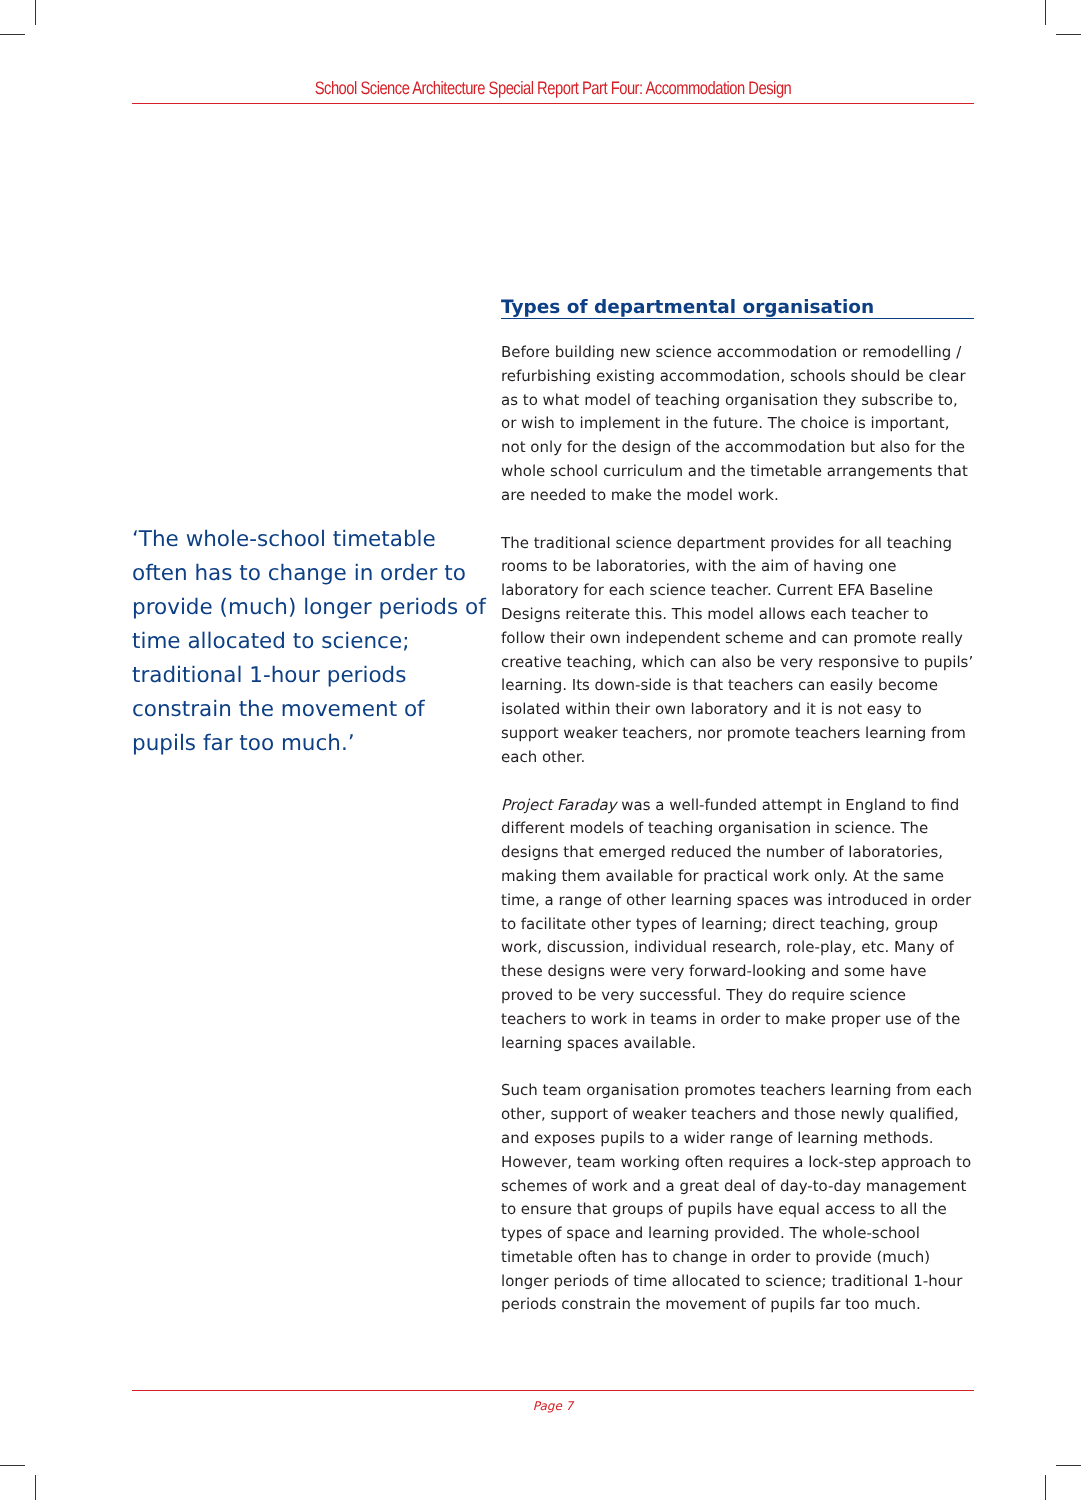School Science Architecture Special Report Part Four: Accommodation Design
‘The whole-school timetable often has to change in order to provide (much) longer periods of time allocated to science; traditional 1-hour periods constrain the movement of pupils far too much.’
Types of departmental organisation
Before building new science accommodation or remodelling / refurbishing existing accommodation, schools should be clear as to what model of teaching organisation they subscribe to, or wish to implement in the future. The choice is important, not only for the design of the accommodation but also for the whole school curriculum and the timetable arrangements that are needed to make the model work.
The traditional science department provides for all teaching rooms to be laboratories, with the aim of having one laboratory for each science teacher. Current EFA Baseline Designs reiterate this. This model allows each teacher to follow their own independent scheme and can promote really creative teaching, which can also be very responsive to pupils’ learning. Its down-side is that teachers can easily become isolated within their own laboratory and it is not easy to support weaker teachers, nor promote teachers learning from each other.
Project Faraday was a well-funded attempt in England to find different models of teaching organisation in science. The designs that emerged reduced the number of laboratories, making them available for practical work only. At the same time, a range of other learning spaces was introduced in order to facilitate other types of learning; direct teaching, group work, discussion, individual research, role-play, etc. Many of these designs were very forward-looking and some have proved to be very successful. They do require science teachers to work in teams in order to make proper use of the learning spaces available.
Such team organisation promotes teachers learning from each other, support of weaker teachers and those newly qualified, and exposes pupils to a wider range of learning methods. However, team working often requires a lock-step approach to schemes of work and a great deal of day-to-day management to ensure that groups of pupils have equal access to all the types of space and learning provided. The whole-school timetable often has to change in order to provide (much) longer periods of time allocated to science; traditional 1-hour periods constrain the movement of pupils far too much.
Page 7